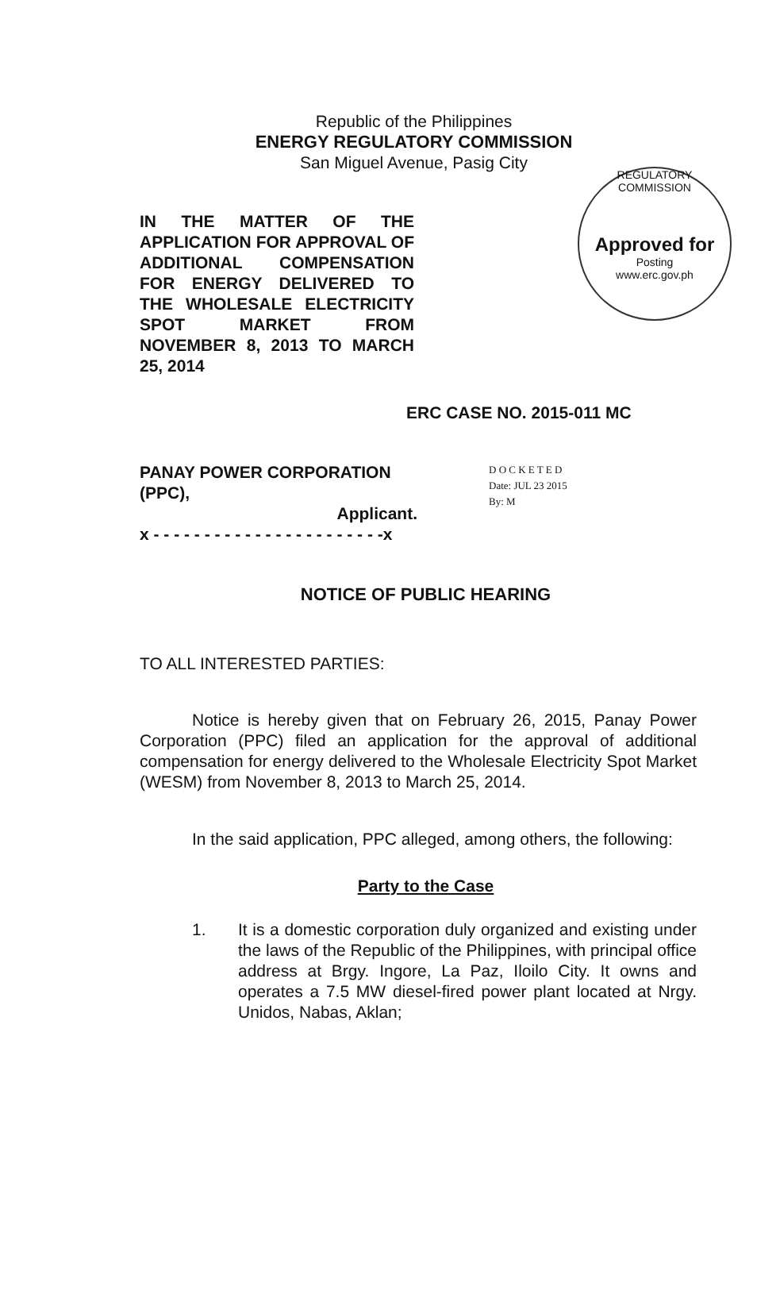REGULATORY COMMISSION
Approved for
Posting
www.erc.gov.ph
Republic of the Philippines
ENERGY REGULATORY COMMISSION
San Miguel Avenue, Pasig City
IN THE MATTER OF THE APPLICATION FOR APPROVAL OF ADDITIONAL COMPENSATION FOR ENERGY DELIVERED TO THE WHOLESALE ELECTRICITY SPOT MARKET FROM NOVEMBER 8, 2013 TO MARCH 25, 2014
ERC CASE NO. 2015-011 MC
PANAY POWER CORPORATION (PPC),
Applicant.
x - - - - - - - - - - - - - - - - - - - - - - -x
D O C K E T E D
Date: JUL 23 2015
By: M
NOTICE OF PUBLIC HEARING
TO ALL INTERESTED PARTIES:
Notice is hereby given that on February 26, 2015, Panay Power Corporation (PPC) filed an application for the approval of additional compensation for energy delivered to the Wholesale Electricity Spot Market (WESM) from November 8, 2013 to March 25, 2014.
In the said application, PPC alleged, among others, the following:
Party to the Case
1. It is a domestic corporation duly organized and existing under the laws of the Republic of the Philippines, with principal office address at Brgy. Ingore, La Paz, Iloilo City. It owns and operates a 7.5 MW diesel-fired power plant located at Nrgy. Unidos, Nabas, Aklan;